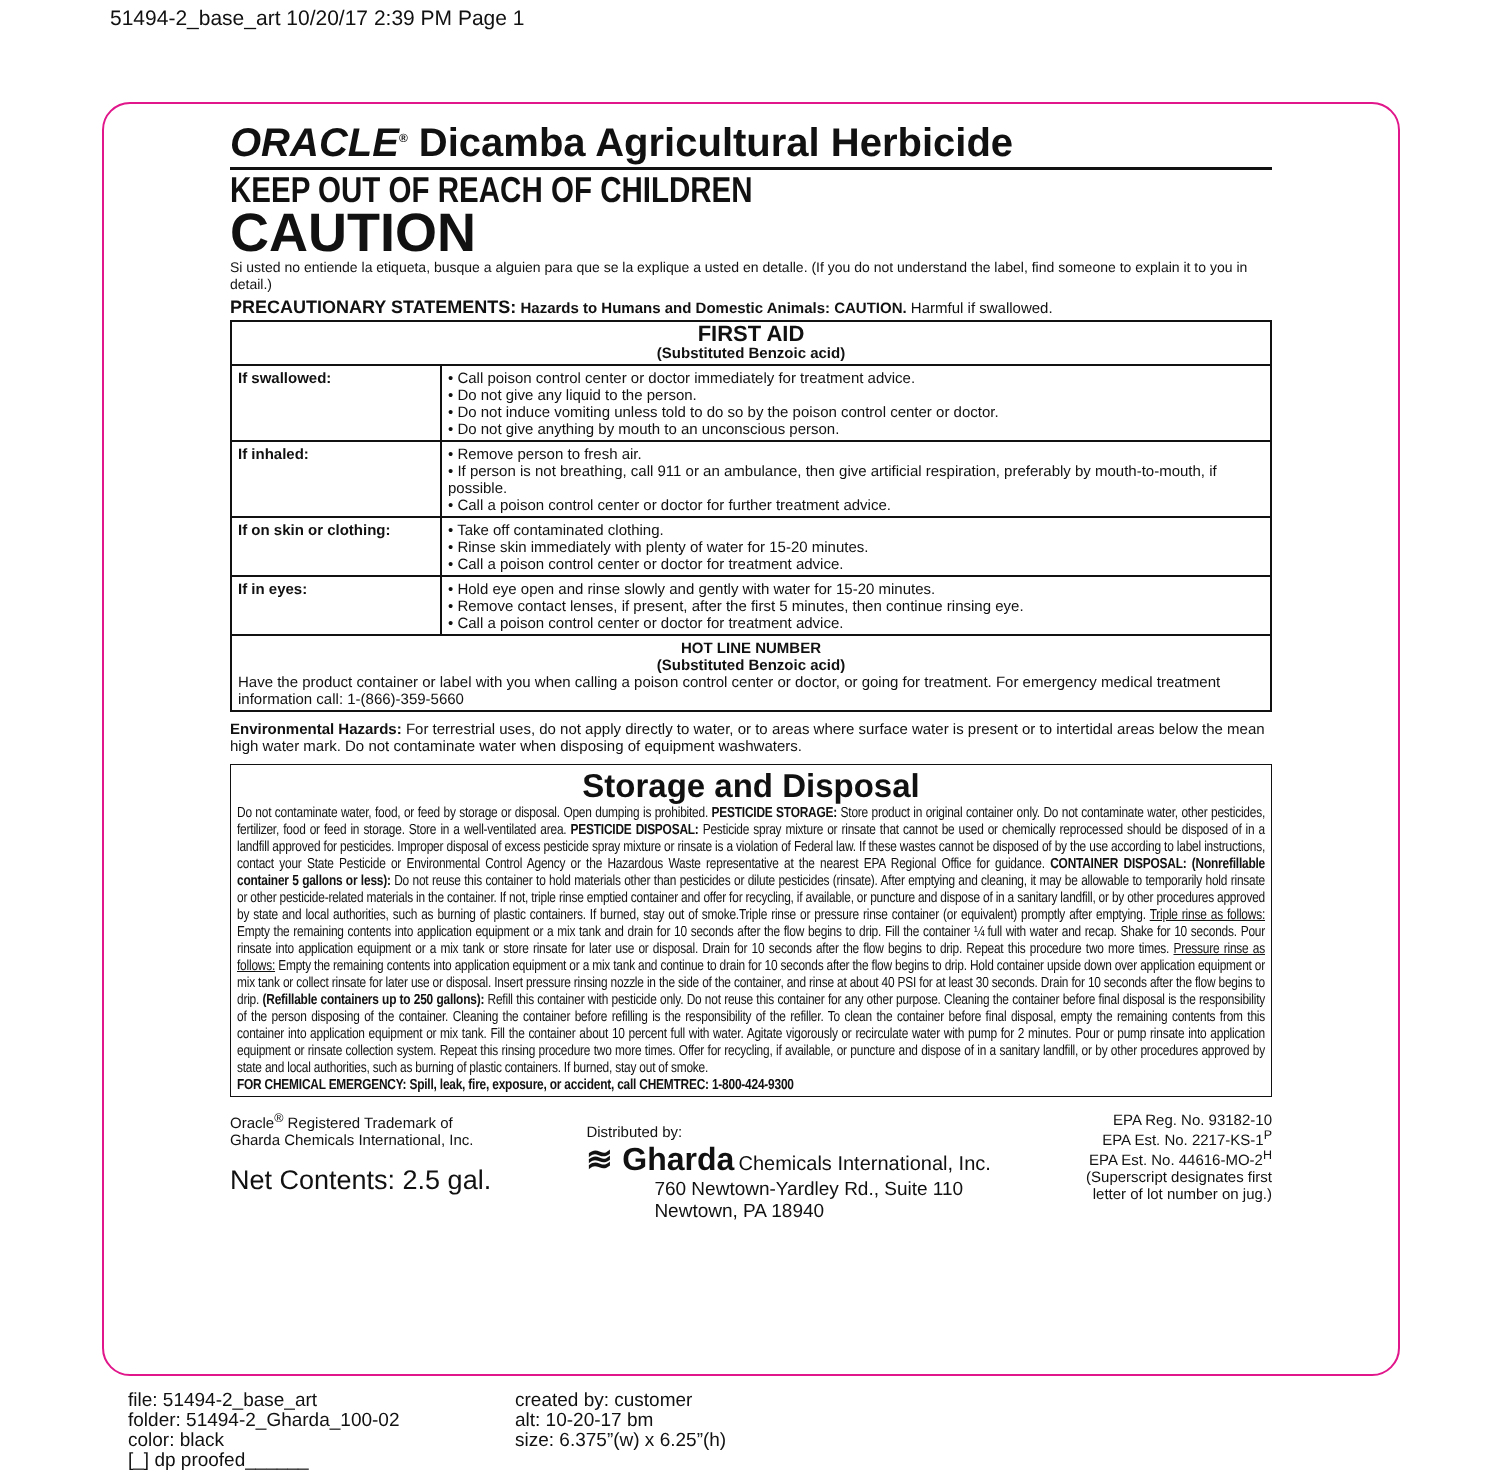51494-2_base_art 10/20/17 2:39 PM Page 1
ORACLE<sup>®</sup> Dicamba Agricultural Herbicide
KEEP OUT OF REACH OF CHILDREN
CAUTION
Si usted no entiende la etiqueta, busque a alguien para que se la explique a usted en detalle. (If you do not understand the label, find someone to explain it to you in detail.)
PRECAUTIONARY STATEMENTS: Hazards to Humans and Domestic Animals: CAUTION. Harmful if swallowed.
| FIRST AID (Substituted Benzoic acid) | |
| --- | --- |
| If swallowed: | • Call poison control center or doctor immediately for treatment advice. • Do not give any liquid to the person. • Do not induce vomiting unless told to do so by the poison control center or doctor. • Do not give anything by mouth to an unconscious person. |
| If inhaled: | • Remove person to fresh air. • If person is not breathing, call 911 or an ambulance, then give artificial respiration, preferably by mouth-to-mouth, if possible. • Call a poison control center or doctor for further treatment advice. |
| If on skin or clothing: | • Take off contaminated clothing. • Rinse skin immediately with plenty of water for 15-20 minutes. • Call a poison control center or doctor for treatment advice. |
| If in eyes: | • Hold eye open and rinse slowly and gently with water for 15-20 minutes. • Remove contact lenses, if present, after the first 5 minutes, then continue rinsing eye. • Call a poison control center or doctor for treatment advice. |
| HOT LINE NUMBER (Substituted Benzoic acid) Have the product container or label with you when calling a poison control center or doctor, or going for treatment. For emergency medical treatment information call: 1-(866)-359-5660 | |
Environmental Hazards: For terrestrial uses, do not apply directly to water, or to areas where surface water is present or to intertidal areas below the mean high water mark. Do not contaminate water when disposing of equipment washwaters.
Storage and Disposal
Do not contaminate water, food, or feed by storage or disposal. Open dumping is prohibited. PESTICIDE STORAGE: Store product in original container only. Do not contaminate water, other pesticides, fertilizer, food or feed in storage. Store in a well-ventilated area. PESTICIDE DISPOSAL: Pesticide spray mixture or rinsate that cannot be used or chemically reprocessed should be disposed of in a landfill approved for pesticides. Improper disposal of excess pesticide spray mixture or rinsate is a violation of Federal law. If these wastes cannot be disposed of by the use according to label instructions, contact your State Pesticide or Environmental Control Agency or the Hazardous Waste representative at the nearest EPA Regional Office for guidance. CONTAINER DISPOSAL: (Nonrefillable container 5 gallons or less): Do not reuse this container to hold materials other than pesticides or dilute pesticides (rinsate). After emptying and cleaning, it may be allowable to temporarily hold rinsate or other pesticide-related materials in the container. If not, triple rinse emptied container and offer for recycling, if available, or puncture and dispose of in a sanitary landfill, or by other procedures approved by state and local authorities, such as burning of plastic containers. If burned, stay out of smoke.Triple rinse or pressure rinse container (or equivalent) promptly after emptying. Triple rinse as follows: Empty the remaining contents into application equipment or a mix tank and drain for 10 seconds after the flow begins to drip. Fill the container ¼ full with water and recap. Shake for 10 seconds. Pour rinsate into application equipment or a mix tank or store rinsate for later use or disposal. Drain for 10 seconds after the flow begins to drip. Repeat this procedure two more times. Pressure rinse as follows: Empty the remaining contents into application equipment or a mix tank and continue to drain for 10 seconds after the flow begins to drip. Hold container upside down over application equipment or mix tank or collect rinsate for later use or disposal. Insert pressure rinsing nozzle in the side of the container, and rinse at about 40 PSI for at least 30 seconds. Drain for 10 seconds after the flow begins to drip. (Refillable containers up to 250 gallons): Refill this container with pesticide only. Do not reuse this container for any other purpose. Cleaning the container before final disposal is the responsibility of the person disposing of the container. Cleaning the container before refilling is the responsibility of the refiller. To clean the container before final disposal, empty the remaining contents from this container into application equipment or mix tank. Fill the container about 10 percent full with water. Agitate vigorously or recirculate water with pump for 2 minutes. Pour or pump rinsate into application equipment or rinsate collection system. Repeat this rinsing procedure two more times. Offer for recycling, if available, or puncture and dispose of in a sanitary landfill, or by other procedures approved by state and local authorities, such as burning of plastic containers. If burned, stay out of smoke.
FOR CHEMICAL EMERGENCY: Spill, leak, fire, exposure, or accident, call CHEMTREC: 1-800-424-9300
Oracle<sup>®</sup> Registered Trademark of
Gharda Chemicals International, Inc.
Net Contents: 2.5 gal.
Distributed by:
≋ Gharda Chemicals International, Inc.
760 Newtown-Yardley Rd., Suite 110
Newtown, PA 18940
EPA Reg. No. 93182-10
EPA Est. No. 2217-KS-1<sup>P</sup>
EPA Est. No. 44616-MO-2<sup>H</sup>
(Superscript designates first
letter of lot number on jug.)
file: 51494-2_base_art
folder: 51494-2_Gharda_100-02
color: black
[_] dp proofed______
created by: customer
alt: 10-20-17 bm
size: 6.375”(w) x 6.25”(h)